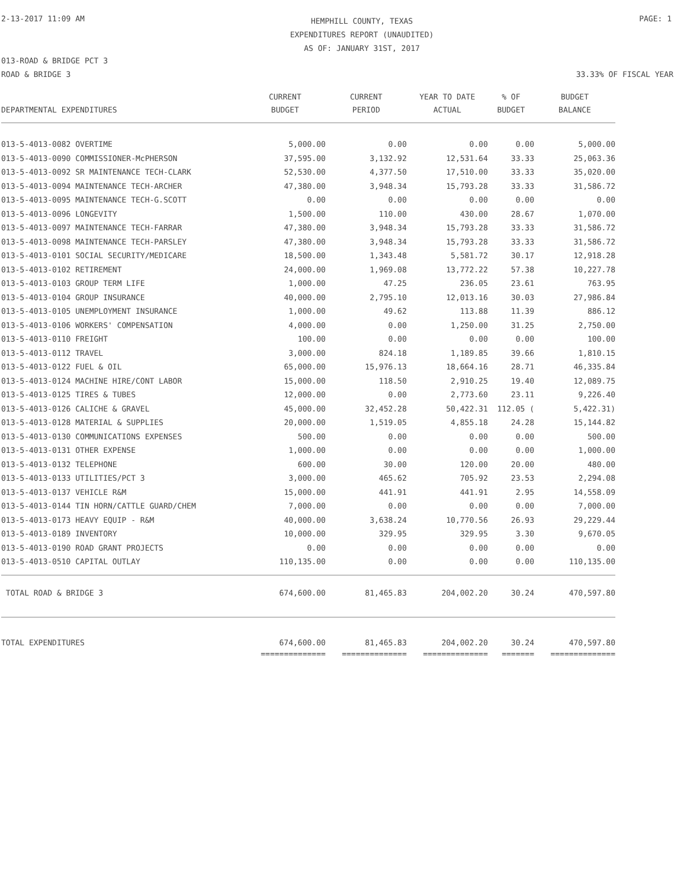2-13-2017 11:09 AM
HEMPHILL COUNTY, TEXAS
EXPENDITURES REPORT (UNAUDITED)
AS OF: JANUARY 31ST, 2017
PAGE: 1
013-ROAD & BRIDGE PCT 3
ROAD & BRIDGE 3 33.33% OF FISCAL YEAR
| DEPARTMENTAL EXPENDITURES | CURRENT BUDGET | CURRENT PERIOD | YEAR TO DATE ACTUAL | % OF BUDGET | BUDGET BALANCE |
| --- | --- | --- | --- | --- | --- |
| 013-5-4013-0082 OVERTIME | 5,000.00 | 0.00 | 0.00 | 0.00 | 5,000.00 |
| 013-5-4013-0090 COMMISSIONER-McPHERSON | 37,595.00 | 3,132.92 | 12,531.64 | 33.33 | 25,063.36 |
| 013-5-4013-0092 SR MAINTENANCE TECH-CLARK | 52,530.00 | 4,377.50 | 17,510.00 | 33.33 | 35,020.00 |
| 013-5-4013-0094 MAINTENANCE TECH-ARCHER | 47,380.00 | 3,948.34 | 15,793.28 | 33.33 | 31,586.72 |
| 013-5-4013-0095 MAINTENANCE TECH-G.SCOTT | 0.00 | 0.00 | 0.00 | 0.00 | 0.00 |
| 013-5-4013-0096 LONGEVITY | 1,500.00 | 110.00 | 430.00 | 28.67 | 1,070.00 |
| 013-5-4013-0097 MAINTENANCE TECH-FARRAR | 47,380.00 | 3,948.34 | 15,793.28 | 33.33 | 31,586.72 |
| 013-5-4013-0098 MAINTENANCE TECH-PARSLEY | 47,380.00 | 3,948.34 | 15,793.28 | 33.33 | 31,586.72 |
| 013-5-4013-0101 SOCIAL SECURITY/MEDICARE | 18,500.00 | 1,343.48 | 5,581.72 | 30.17 | 12,918.28 |
| 013-5-4013-0102 RETIREMENT | 24,000.00 | 1,969.08 | 13,772.22 | 57.38 | 10,227.78 |
| 013-5-4013-0103 GROUP TERM LIFE | 1,000.00 | 47.25 | 236.05 | 23.61 | 763.95 |
| 013-5-4013-0104 GROUP INSURANCE | 40,000.00 | 2,795.10 | 12,013.16 | 30.03 | 27,986.84 |
| 013-5-4013-0105 UNEMPLOYMENT INSURANCE | 1,000.00 | 49.62 | 113.88 | 11.39 | 886.12 |
| 013-5-4013-0106 WORKERS' COMPENSATION | 4,000.00 | 0.00 | 1,250.00 | 31.25 | 2,750.00 |
| 013-5-4013-0110 FREIGHT | 100.00 | 0.00 | 0.00 | 0.00 | 100.00 |
| 013-5-4013-0112 TRAVEL | 3,000.00 | 824.18 | 1,189.85 | 39.66 | 1,810.15 |
| 013-5-4013-0122 FUEL & OIL | 65,000.00 | 15,976.13 | 18,664.16 | 28.71 | 46,335.84 |
| 013-5-4013-0124 MACHINE HIRE/CONT LABOR | 15,000.00 | 118.50 | 2,910.25 | 19.40 | 12,089.75 |
| 013-5-4013-0125 TIRES & TUBES | 12,000.00 | 0.00 | 2,773.60 | 23.11 | 9,226.40 |
| 013-5-4013-0126 CALICHE & GRAVEL | 45,000.00 | 32,452.28 | 50,422.31 | 112.05 ( | 5,422.31) |
| 013-5-4013-0128 MATERIAL & SUPPLIES | 20,000.00 | 1,519.05 | 4,855.18 | 24.28 | 15,144.82 |
| 013-5-4013-0130 COMMUNICATIONS EXPENSES | 500.00 | 0.00 | 0.00 | 0.00 | 500.00 |
| 013-5-4013-0131 OTHER EXPENSE | 1,000.00 | 0.00 | 0.00 | 0.00 | 1,000.00 |
| 013-5-4013-0132 TELEPHONE | 600.00 | 30.00 | 120.00 | 20.00 | 480.00 |
| 013-5-4013-0133 UTILITIES/PCT 3 | 3,000.00 | 465.62 | 705.92 | 23.53 | 2,294.08 |
| 013-5-4013-0137 VEHICLE R&M | 15,000.00 | 441.91 | 441.91 | 2.95 | 14,558.09 |
| 013-5-4013-0144 TIN HORN/CATTLE GUARD/CHEM | 7,000.00 | 0.00 | 0.00 | 0.00 | 7,000.00 |
| 013-5-4013-0173 HEAVY EQUIP - R&M | 40,000.00 | 3,638.24 | 10,770.56 | 26.93 | 29,229.44 |
| 013-5-4013-0189 INVENTORY | 10,000.00 | 329.95 | 329.95 | 3.30 | 9,670.05 |
| 013-5-4013-0190 ROAD GRANT PROJECTS | 0.00 | 0.00 | 0.00 | 0.00 | 0.00 |
| 013-5-4013-0510 CAPITAL OUTLAY | 110,135.00 | 0.00 | 0.00 | 0.00 | 110,135.00 |
| TOTAL ROAD & BRIDGE 3 | 674,600.00 | 81,465.83 | 204,002.20 | 30.24 | 470,597.80 |
| TOTAL EXPENDITURES | 674,600.00 | 81,465.83 | 204,002.20 | 30.24 | 470,597.80 |
| | ============== | ============== | ============== | ======= | ============== |